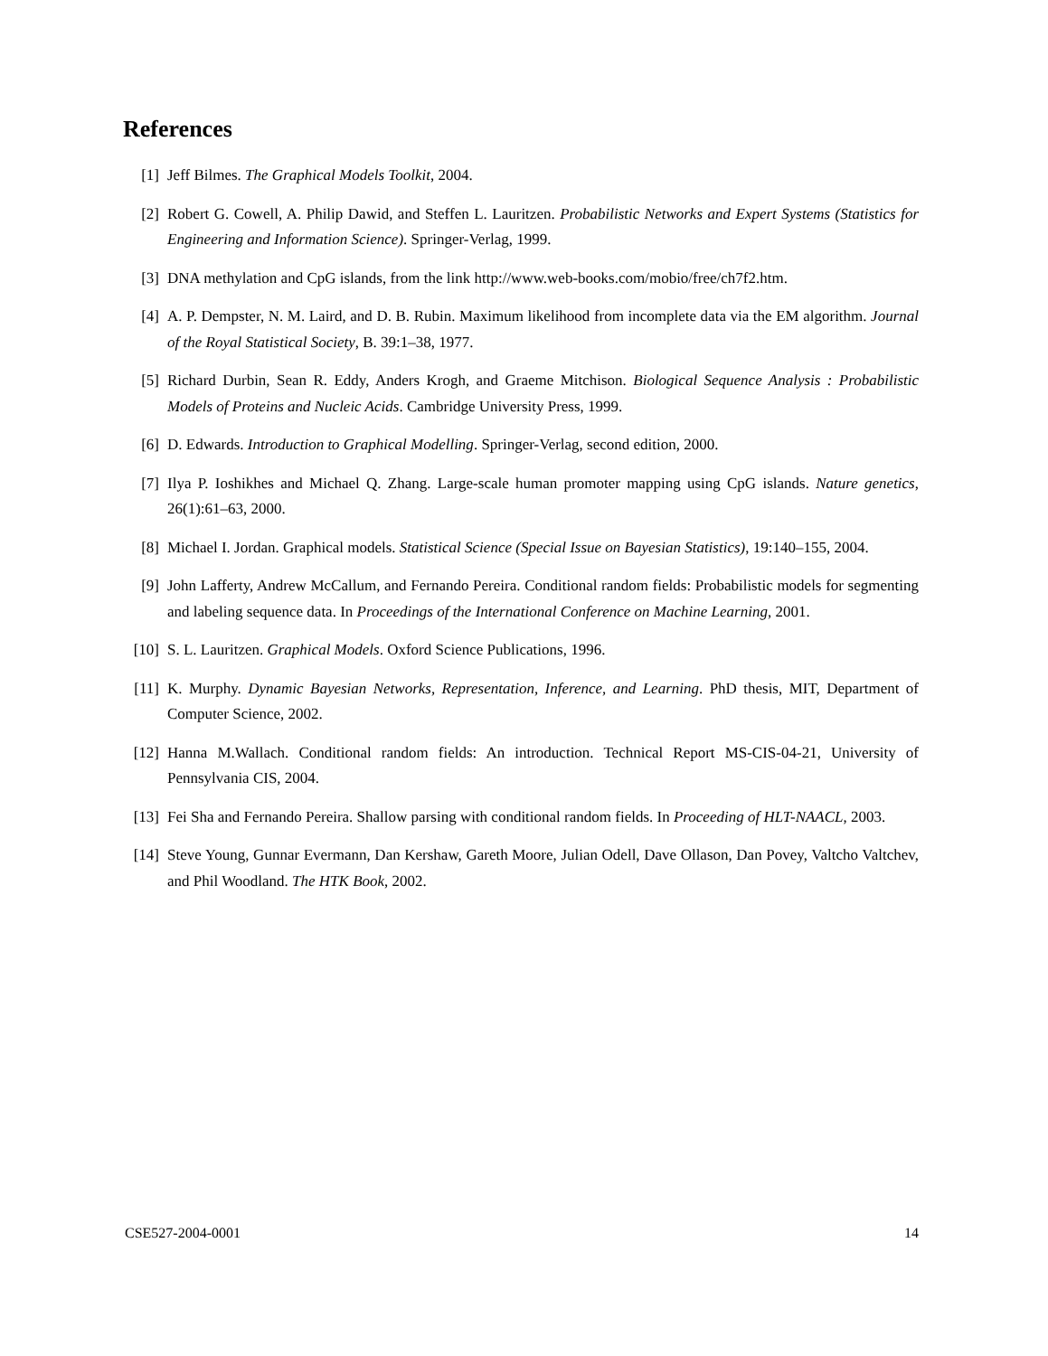References
[1] Jeff Bilmes. The Graphical Models Toolkit, 2004.
[2] Robert G. Cowell, A. Philip Dawid, and Steffen L. Lauritzen. Probabilistic Networks and Expert Systems (Statistics for Engineering and Information Science). Springer-Verlag, 1999.
[3] DNA methylation and CpG islands, from the link http://www.web-books.com/mobio/free/ch7f2.htm.
[4] A. P. Dempster, N. M. Laird, and D. B. Rubin. Maximum likelihood from incomplete data via the EM algorithm. Journal of the Royal Statistical Society, B. 39:1–38, 1977.
[5] Richard Durbin, Sean R. Eddy, Anders Krogh, and Graeme Mitchison. Biological Sequence Analysis : Probabilistic Models of Proteins and Nucleic Acids. Cambridge University Press, 1999.
[6] D. Edwards. Introduction to Graphical Modelling. Springer-Verlag, second edition, 2000.
[7] Ilya P. Ioshikhes and Michael Q. Zhang. Large-scale human promoter mapping using CpG islands. Nature genetics, 26(1):61–63, 2000.
[8] Michael I. Jordan. Graphical models. Statistical Science (Special Issue on Bayesian Statistics), 19:140–155, 2004.
[9] John Lafferty, Andrew McCallum, and Fernando Pereira. Conditional random fields: Probabilistic models for segmenting and labeling sequence data. In Proceedings of the International Conference on Machine Learning, 2001.
[10] S. L. Lauritzen. Graphical Models. Oxford Science Publications, 1996.
[11] K. Murphy. Dynamic Bayesian Networks, Representation, Inference, and Learning. PhD thesis, MIT, Department of Computer Science, 2002.
[12] Hanna M.Wallach. Conditional random fields: An introduction. Technical Report MS-CIS-04-21, University of Pennsylvania CIS, 2004.
[13] Fei Sha and Fernando Pereira. Shallow parsing with conditional random fields. In Proceeding of HLT-NAACL, 2003.
[14] Steve Young, Gunnar Evermann, Dan Kershaw, Gareth Moore, Julian Odell, Dave Ollason, Dan Povey, Valtcho Valtchev, and Phil Woodland. The HTK Book, 2002.
CSE527-2004-0001 14